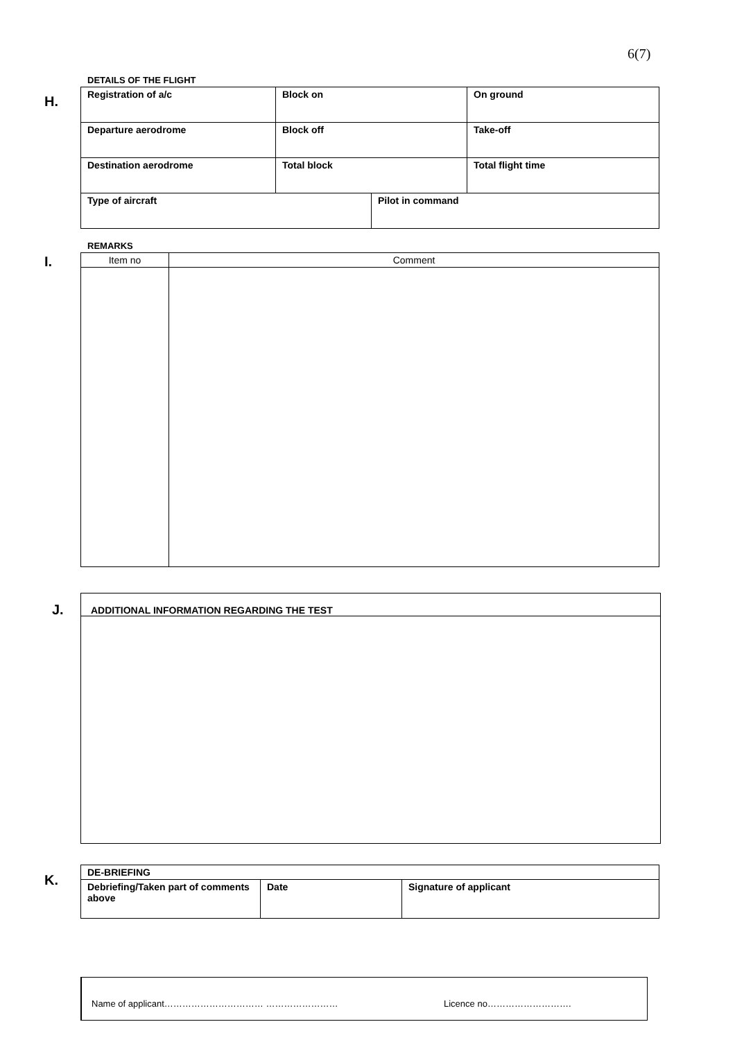6(7)
H.
DETAILS OF THE FLIGHT
| Registration of a/c | Block on | | On ground |
| Departure aerodrome | Block off | | Take-off |
| Destination aerodrome | Total block | | Total flight time |
| Type of aircraft | | Pilot in command | |
I.
REMARKS
| Item no | Comment |
| --- | --- |
J.
ADDITIONAL INFORMATION REGARDING THE TEST
K.
| DE-BRIEFING | | |
| Debriefing/Taken part of comments above | Date | Signature of applicant |
Name of applicant…………………………… …………………… Licence no……………………….